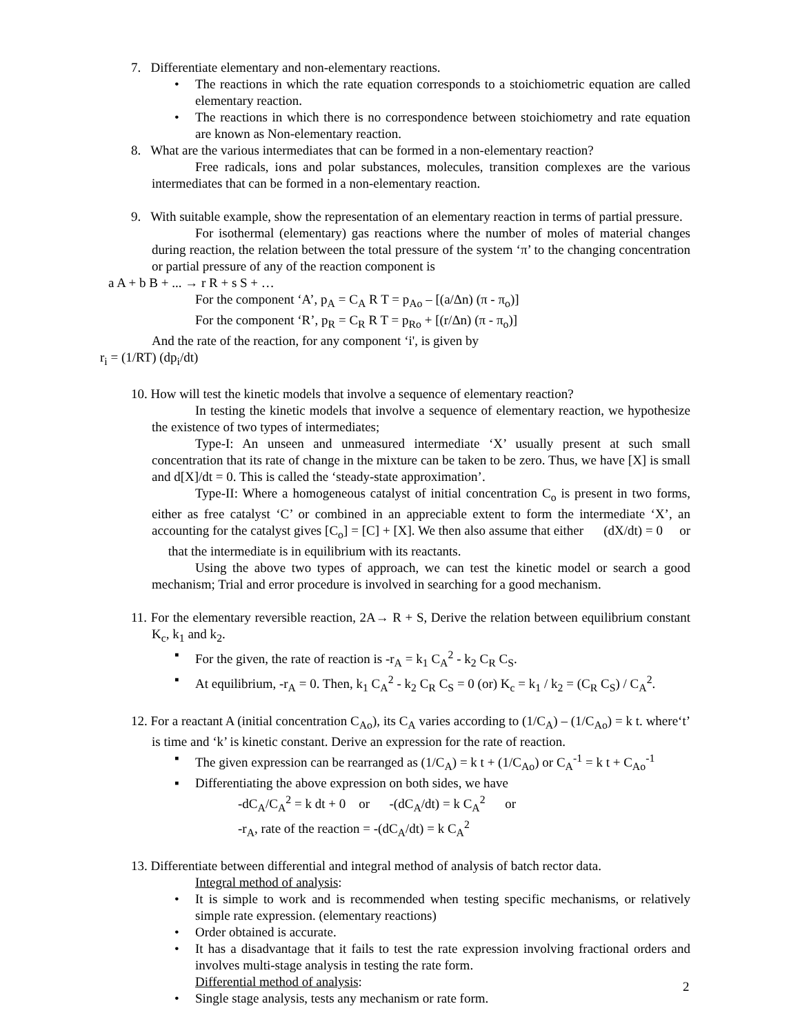7. Differentiate elementary and non-elementary reactions.
• The reactions in which the rate equation corresponds to a stoichiometric equation are called elementary reaction.
• The reactions in which there is no correspondence between stoichiometry and rate equation are known as Non-elementary reaction.
8. What are the various intermediates that can be formed in a non-elementary reaction?
Free radicals, ions and polar substances, molecules, transition complexes are the various intermediates that can be formed in a non-elementary reaction.
9. With suitable example, show the representation of an elementary reaction in terms of partial pressure.
For isothermal (elementary) gas reactions where the number of moles of material changes during reaction, the relation between the total pressure of the system ‘π’ to the changing concentration or partial pressure of any of the reaction component is
a A + b B + ... → r R + s S + …
For the component ‘A’, p<sub>A</sub> = C<sub>A</sub> R T = p<sub>Ao</sub> – [(a/Δn) (π - π<sub>o</sub>)]
For the component ‘R’, p<sub>R</sub> = C<sub>R</sub> R T = p<sub>Ro</sub> + [(r/Δn) (π - π<sub>o</sub>)]
And the rate of the reaction, for any component ‘i', is given by
r<sub>i</sub> = (1/RT) (dp<sub>i</sub>/dt)
10. How will test the kinetic models that involve a sequence of elementary reaction?
In testing the kinetic models that involve a sequence of elementary reaction, we hypothesize the existence of two types of intermediates;
Type-I: An unseen and unmeasured intermediate ‘X’ usually present at such small concentration that its rate of change in the mixture can be taken to be zero. Thus, we have [X] is small and d[X]/dt = 0. This is called the ‘steady-state approximation’.
Type-II: Where a homogeneous catalyst of initial concentration C<sub>o</sub> is present in two forms, either as free catalyst ‘C’ or combined in an appreciable extent to form the intermediate ‘X’, an accounting for the catalyst gives [C<sub>o</sub>] = [C] + [X]. We then also assume that either (dX/dt) = 0 or that the intermediate is in equilibrium with its reactants.
Using the above two types of approach, we can test the kinetic model or search a good mechanism; Trial and error procedure is involved in searching for a good mechanism.
11. For the elementary reversible reaction, 2A→ R + S, Derive the relation between equilibrium constant K<sub>c</sub>, k<sub>1</sub> and k<sub>2</sub>.
▪ For the given, the rate of reaction is -r<sub>A</sub> = k<sub>1</sub> C<sub>A</sub><sup>2</sup> - k<sub>2</sub> C<sub>R</sub> C<sub>S</sub>.
▪ At equilibrium, -r<sub>A</sub> = 0. Then, k<sub>1</sub> C<sub>A</sub><sup>2</sup> - k<sub>2</sub> C<sub>R</sub> C<sub>S</sub> = 0 (or) K<sub>c</sub> = k<sub>1</sub> / k<sub>2</sub> = (C<sub>R</sub> C<sub>S</sub>) / C<sub>A</sub><sup>2</sup>.
12. For a reactant A (initial concentration C<sub>Ao</sub>), its C<sub>A</sub> varies according to (1/C<sub>A</sub>) – (1/C<sub>Ao</sub>) = k t. where‘t’ is time and ‘k’ is kinetic constant. Derive an expression for the rate of reaction.
▪ The given expression can be rearranged as (1/C<sub>A</sub>) = k t + (1/C<sub>Ao</sub>) or C<sub>A</sub><sup>-1</sup> = k t + C<sub>Ao</sub><sup>-1</sup>
▪ Differentiating the above expression on both sides, we have
-dC<sub>A</sub>/C<sub>A</sub><sup>2</sup> = k dt + 0 or -(dC<sub>A</sub>/dt) = k C<sub>A</sub><sup>2</sup> or
-r<sub>A</sub>, rate of the reaction = -(dC<sub>A</sub>/dt) = k C<sub>A</sub><sup>2</sup>
13. Differentiate between differential and integral method of analysis of batch rector data.
Integral method of analysis:
• It is simple to work and is recommended when testing specific mechanisms, or relatively simple rate expression. (elementary reactions)
• Order obtained is accurate.
• It has a disadvantage that it fails to test the rate expression involving fractional orders and involves multi-stage analysis in testing the rate form.
Differential method of analysis:
• Single stage analysis, tests any mechanism or rate form.
2